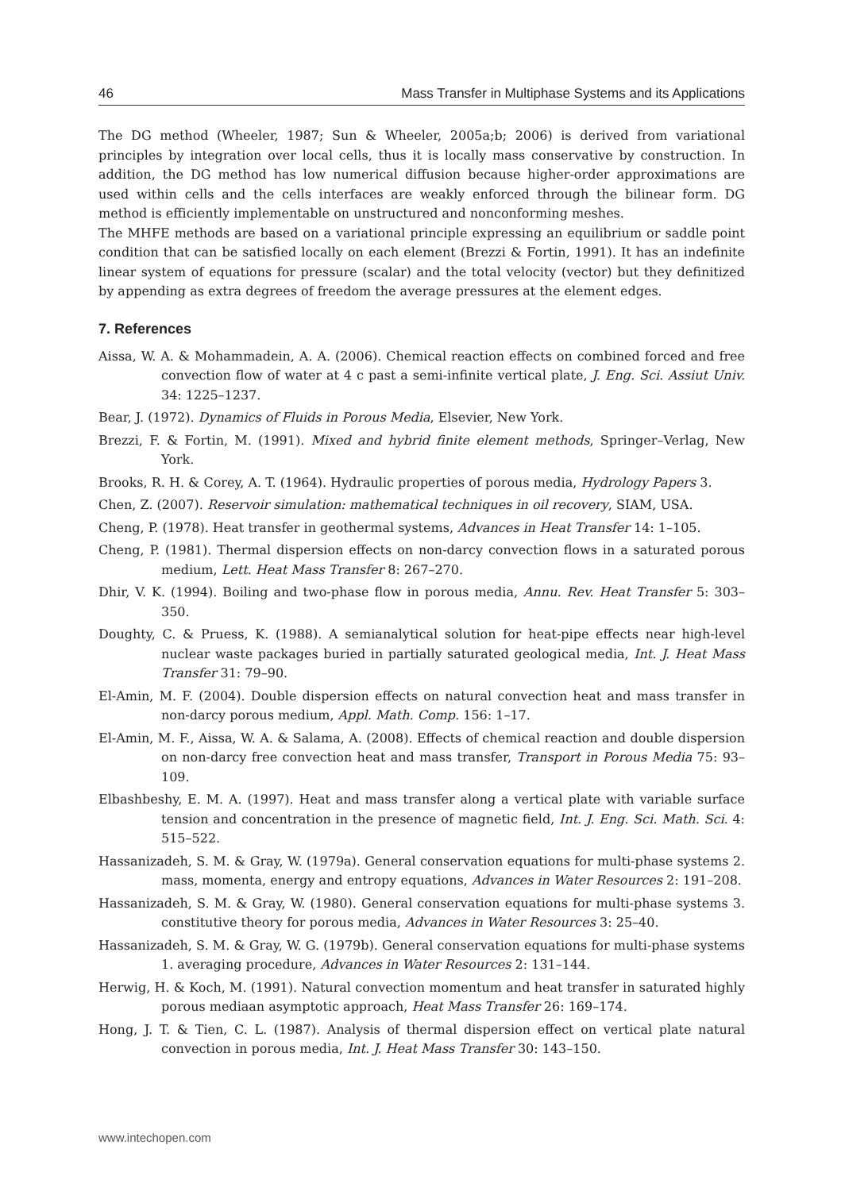46 Mass Transfer in Multiphase Systems and its Applications
The DG method (Wheeler, 1987; Sun & Wheeler, 2005a;b; 2006) is derived from variational principles by integration over local cells, thus it is locally mass conservative by construction. In addition, the DG method has low numerical diffusion because higher-order approximations are used within cells and the cells interfaces are weakly enforced through the bilinear form. DG method is efficiently implementable on unstructured and nonconforming meshes.
The MHFE methods are based on a variational principle expressing an equilibrium or saddle point condition that can be satisfied locally on each element (Brezzi & Fortin, 1991). It has an indefinite linear system of equations for pressure (scalar) and the total velocity (vector) but they definitized by appending as extra degrees of freedom the average pressures at the element edges.
7. References
Aissa, W. A. & Mohammadein, A. A. (2006). Chemical reaction effects on combined forced and free convection flow of water at 4 c past a semi-infinite vertical plate, J. Eng. Sci. Assiut Univ. 34: 1225–1237.
Bear, J. (1972). Dynamics of Fluids in Porous Media, Elsevier, New York.
Brezzi, F. & Fortin, M. (1991). Mixed and hybrid finite element methods, Springer–Verlag, New York.
Brooks, R. H. & Corey, A. T. (1964). Hydraulic properties of porous media, Hydrology Papers 3.
Chen, Z. (2007). Reservoir simulation: mathematical techniques in oil recovery, SIAM, USA.
Cheng, P. (1978). Heat transfer in geothermal systems, Advances in Heat Transfer 14: 1–105.
Cheng, P. (1981). Thermal dispersion effects on non-darcy convection flows in a saturated porous medium, Lett. Heat Mass Transfer 8: 267–270.
Dhir, V. K. (1994). Boiling and two-phase flow in porous media, Annu. Rev. Heat Transfer 5: 303–350.
Doughty, C. & Pruess, K. (1988). A semianalytical solution for heat-pipe effects near high-level nuclear waste packages buried in partially saturated geological media, Int. J. Heat Mass Transfer 31: 79–90.
El-Amin, M. F. (2004). Double dispersion effects on natural convection heat and mass transfer in non-darcy porous medium, Appl. Math. Comp. 156: 1–17.
El-Amin, M. F., Aissa, W. A. & Salama, A. (2008). Effects of chemical reaction and double dispersion on non-darcy free convection heat and mass transfer, Transport in Porous Media 75: 93–109.
Elbashbeshy, E. M. A. (1997). Heat and mass transfer along a vertical plate with variable surface tension and concentration in the presence of magnetic field, Int. J. Eng. Sci. Math. Sci. 4: 515–522.
Hassanizadeh, S. M. & Gray, W. (1979a). General conservation equations for multi-phase systems 2. mass, momenta, energy and entropy equations, Advances in Water Resources 2: 191–208.
Hassanizadeh, S. M. & Gray, W. (1980). General conservation equations for multi-phase systems 3. constitutive theory for porous media, Advances in Water Resources 3: 25–40.
Hassanizadeh, S. M. & Gray, W. G. (1979b). General conservation equations for multi-phase systems 1. averaging procedure, Advances in Water Resources 2: 131–144.
Herwig, H. & Koch, M. (1991). Natural convection momentum and heat transfer in saturated highly porous mediaan asymptotic approach, Heat Mass Transfer 26: 169–174.
Hong, J. T. & Tien, C. L. (1987). Analysis of thermal dispersion effect on vertical plate natural convection in porous media, Int. J. Heat Mass Transfer 30: 143–150.
www.intechopen.com